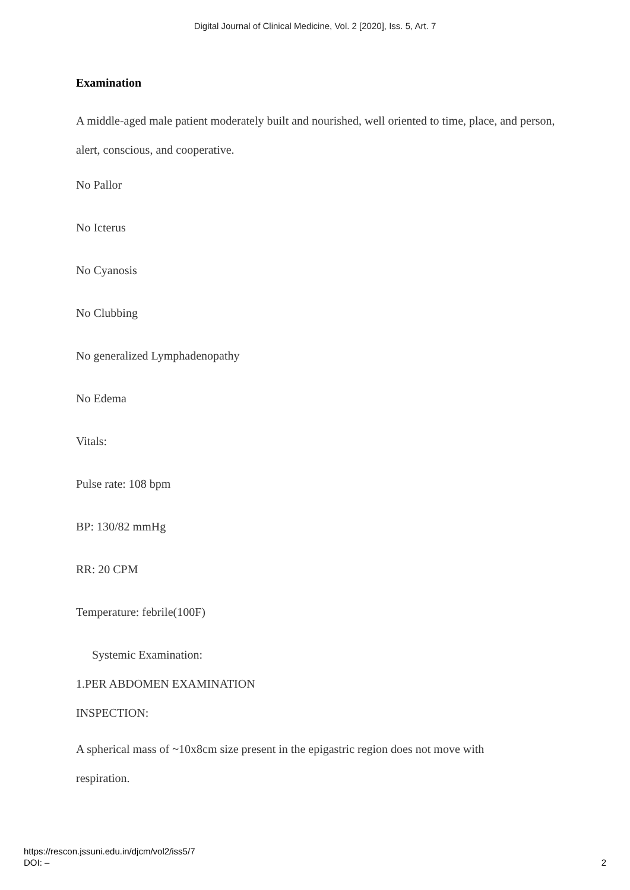Digital Journal of Clinical Medicine, Vol. 2 [2020], Iss. 5, Art. 7
Examination
A middle-aged male patient moderately built and nourished, well oriented to time, place, and person, alert, conscious, and cooperative.
No Pallor
No Icterus
No Cyanosis
No Clubbing
No generalized Lymphadenopathy
No Edema
Vitals:
Pulse rate: 108 bpm
BP: 130/82 mmHg
RR: 20 CPM
Temperature: febrile(100F)
Systemic Examination:
1.PER ABDOMEN EXAMINATION
INSPECTION:
A spherical mass of ~10x8cm size present in the epigastric region does not move with
respiration.
https://rescon.jssuni.edu.in/djcm/vol2/iss5/7
DOI: –
2